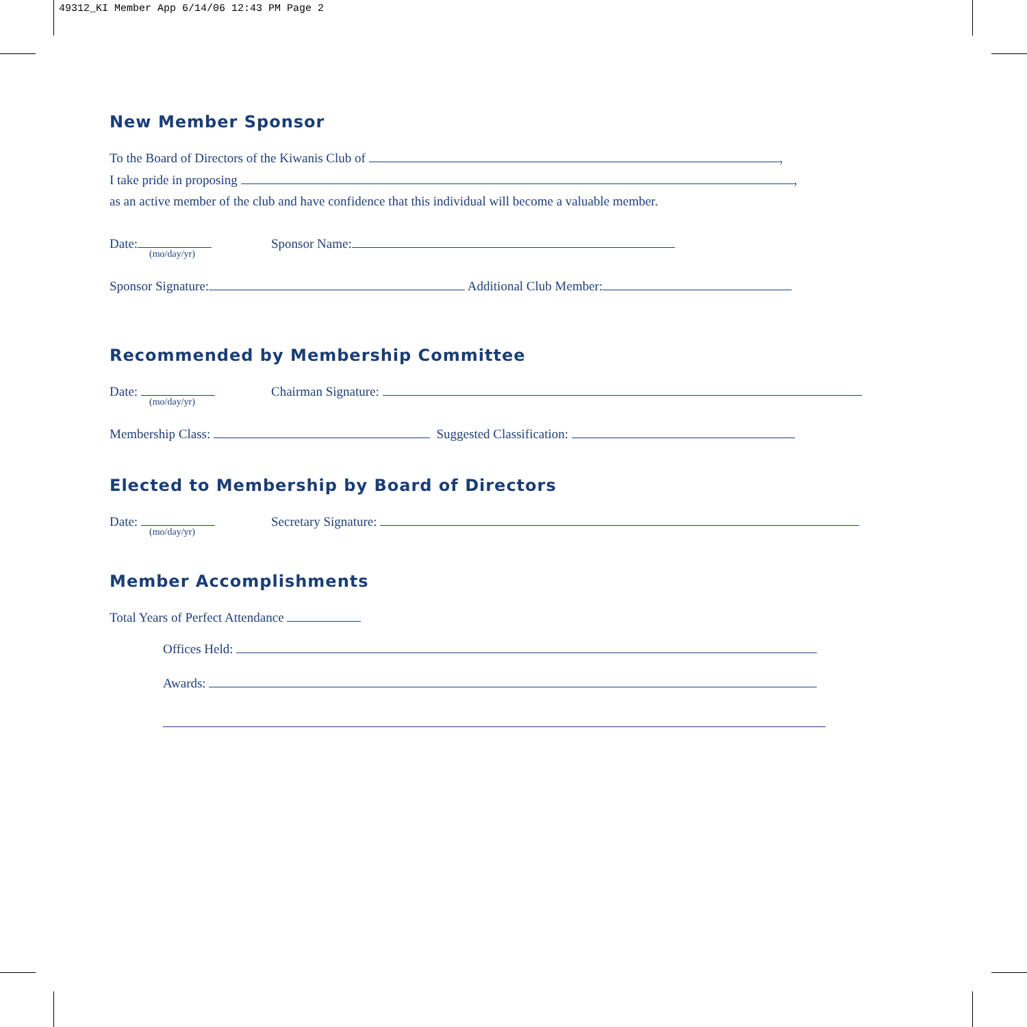49312_KI Member App 6/14/06 12:43 PM Page 2
New Member Sponsor
To the Board of Directors of the Kiwanis Club of ,
I take pride in proposing ,
as an active member of the club and have confidence that this individual will become a valuable member.
Date:
(mo/day/yr)
Sponsor Name:
Sponsor Signature: Additional Club Member:
Recommended by Membership Committee
Date:
(mo/day/yr)
Chairman Signature:
Membership Class: Suggested Classification:
Elected to Membership by Board of Directors
Date:
(mo/day/yr)
Secretary Signature:
Member Accomplishments
Total Years of Perfect Attendance
Offices Held:
Awards: